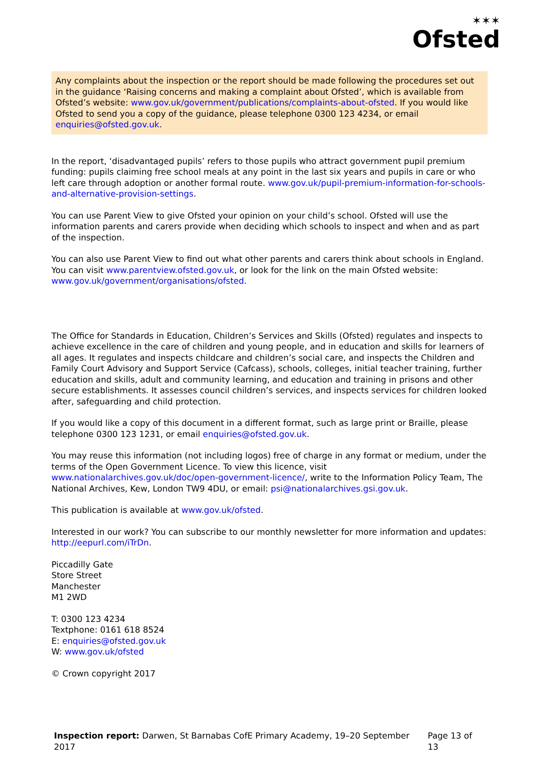✶✶✶
Ofsted
Any complaints about the inspection or the report should be made following the procedures set out in the guidance ‘Raising concerns and making a complaint about Ofsted’, which is available from Ofsted’s website: www.gov.uk/government/publications/complaints-about-ofsted. If you would like Ofsted to send you a copy of the guidance, please telephone 0300 123 4234, or email enquiries@ofsted.gov.uk.
In the report, ‘disadvantaged pupils’ refers to those pupils who attract government pupil premium funding: pupils claiming free school meals at any point in the last six years and pupils in care or who left care through adoption or another formal route. www.gov.uk/pupil-premium-information-for-schools-and-alternative-provision-settings.
You can use Parent View to give Ofsted your opinion on your child’s school. Ofsted will use the information parents and carers provide when deciding which schools to inspect and when and as part of the inspection.
You can also use Parent View to find out what other parents and carers think about schools in England. You can visit www.parentview.ofsted.gov.uk, or look for the link on the main Ofsted website: www.gov.uk/government/organisations/ofsted.
The Office for Standards in Education, Children’s Services and Skills (Ofsted) regulates and inspects to achieve excellence in the care of children and young people, and in education and skills for learners of all ages. It regulates and inspects childcare and children’s social care, and inspects the Children and Family Court Advisory and Support Service (Cafcass), schools, colleges, initial teacher training, further education and skills, adult and community learning, and education and training in prisons and other secure establishments. It assesses council children’s services, and inspects services for children looked after, safeguarding and child protection.
If you would like a copy of this document in a different format, such as large print or Braille, please telephone 0300 123 1231, or email enquiries@ofsted.gov.uk.
You may reuse this information (not including logos) free of charge in any format or medium, under the terms of the Open Government Licence. To view this licence, visit www.nationalarchives.gov.uk/doc/open-government-licence/, write to the Information Policy Team, The National Archives, Kew, London TW9 4DU, or email: psi@nationalarchives.gsi.gov.uk.
This publication is available at www.gov.uk/ofsted.
Interested in our work? You can subscribe to our monthly newsletter for more information and updates: http://eepurl.com/iTrDn.
Piccadilly Gate
Store Street
Manchester
M1 2WD
T: 0300 123 4234
Textphone: 0161 618 8524
E: enquiries@ofsted.gov.uk
W: www.gov.uk/ofsted
© Crown copyright 2017
Inspection report: Darwen, St Barnabas CofE Primary Academy, 19–20 September 2017 Page 13 of 13